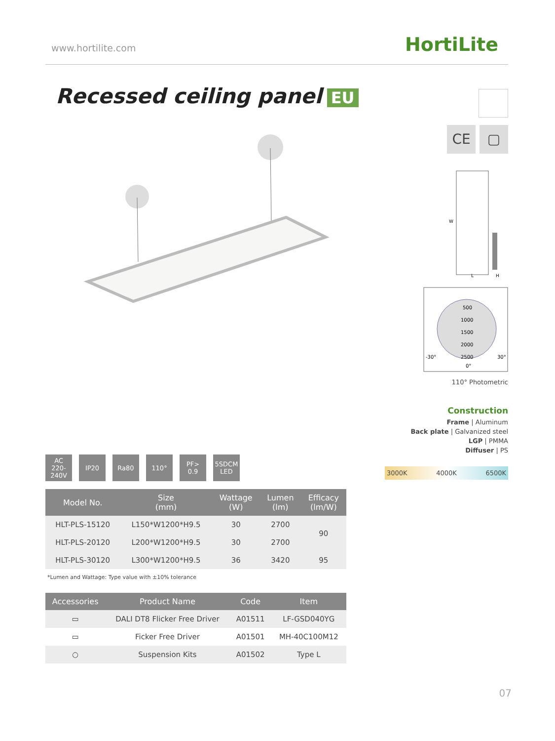www.hortilite.com HortiLite
Recessed ceiling panel EU
CE ▢
W
L
H
500
1000
1500
2000
2500
-30°
30°
0°
110° Photometric
Construction
Frame | Aluminum
Back plate | Galvanized steel
LGP | PMMA
Diffuser | PS
3000K 4000K 6500K
AC
220-240V
IP20 Ra80 110° PF>
0.9
5SDCM
LED
| Model No. | Size (mm) | Wattage (W) | Lumen (lm) | Efficacy (lm/W) |
| --- | --- | --- | --- | --- |
| HLT-PLS-15120 | L150*W1200*H9.5 | 30 | 2700 | 90 |
| HLT-PLS-20120 | L200*W1200*H9.5 | 30 | 2700 | |
| HLT-PLS-30120 | L300*W1200*H9.5 | 36 | 3420 | 95 |
*Lumen and Wattage: Type value with ±10% tolerance
| Accessories | Product Name | Code | Item |
| --- | --- | --- | --- |
| ▭ | DALI DT8 Flicker Free Driver | A01511 | LF-GSD040YG |
| ▭ | Ficker Free Driver | A01501 | MH-40C100M12 |
| ○ | Suspension Kits | A01502 | Type L |
07